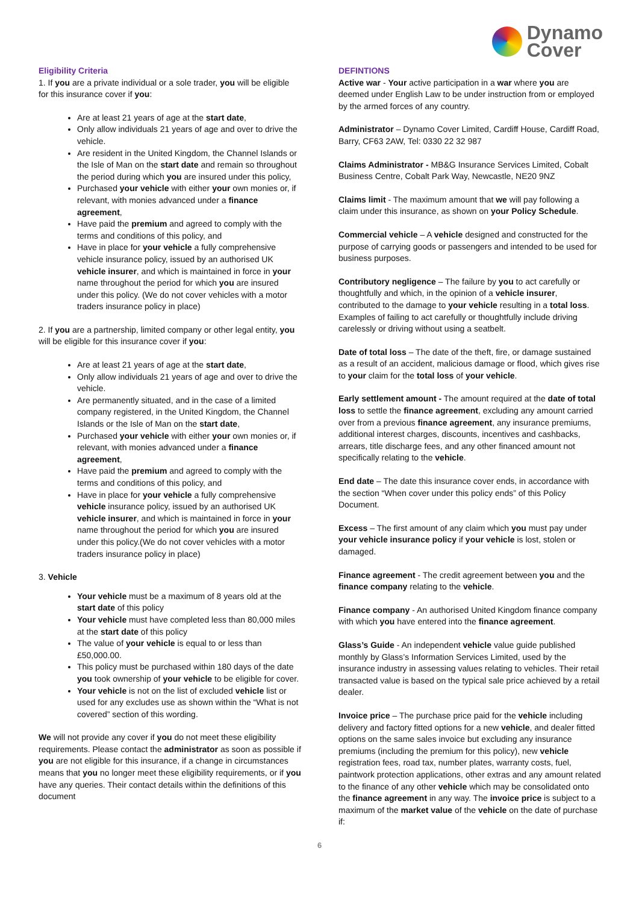Dynamo
Cover
Eligibility Criteria
1. If you are a private individual or a sole trader, you will be eligible for this insurance cover if you:
Are at least 21 years of age at the start date,
Only allow individuals 21 years of age and over to drive the vehicle.
Are resident in the United Kingdom, the Channel Islands or the Isle of Man on the start date and remain so throughout the period during which you are insured under this policy,
Purchased your vehicle with either your own monies or, if relevant, with monies advanced under a finance agreement,
Have paid the premium and agreed to comply with the terms and conditions of this policy, and
Have in place for your vehicle a fully comprehensive vehicle insurance policy, issued by an authorised UK vehicle insurer, and which is maintained in force in your name throughout the period for which you are insured under this policy. (We do not cover vehicles with a motor traders insurance policy in place)
2. If you are a partnership, limited company or other legal entity, you will be eligible for this insurance cover if you:
Are at least 21 years of age at the start date,
Only allow individuals 21 years of age and over to drive the vehicle.
Are permanently situated, and in the case of a limited company registered, in the United Kingdom, the Channel Islands or the Isle of Man on the start date,
Purchased your vehicle with either your own monies or, if relevant, with monies advanced under a finance agreement,
Have paid the premium and agreed to comply with the terms and conditions of this policy, and
Have in place for your vehicle a fully comprehensive vehicle insurance policy, issued by an authorised UK vehicle insurer, and which is maintained in force in your name throughout the period for which you are insured under this policy.(We do not cover vehicles with a motor traders insurance policy in place)
3. Vehicle
Your vehicle must be a maximum of 8 years old at the start date of this policy
Your vehicle must have completed less than 80,000 miles at the start date of this policy
The value of your vehicle is equal to or less than £50,000.00.
This policy must be purchased within 180 days of the date you took ownership of your vehicle to be eligible for cover.
Your vehicle is not on the list of excluded vehicle list or used for any excludes use as shown within the “What is not covered” section of this wording.
We will not provide any cover if you do not meet these eligibility requirements. Please contact the administrator as soon as possible if you are not eligible for this insurance, if a change in circumstances means that you no longer meet these eligibility requirements, or if you have any queries. Their contact details within the definitions of this document
DEFINTIONS
Active war - Your active participation in a war where you are deemed under English Law to be under instruction from or employed by the armed forces of any country.
Administrator – Dynamo Cover Limited, Cardiff House, Cardiff Road, Barry, CF63 2AW, Tel: 0330 22 32 987
Claims Administrator - MB&G Insurance Services Limited, Cobalt Business Centre, Cobalt Park Way, Newcastle, NE20 9NZ
Claims limit - The maximum amount that we will pay following a claim under this insurance, as shown on your Policy Schedule.
Commercial vehicle – A vehicle designed and constructed for the purpose of carrying goods or passengers and intended to be used for business purposes.
Contributory negligence – The failure by you to act carefully or thoughtfully and which, in the opinion of a vehicle insurer, contributed to the damage to your vehicle resulting in a total loss. Examples of failing to act carefully or thoughtfully include driving carelessly or driving without using a seatbelt.
Date of total loss – The date of the theft, fire, or damage sustained as a result of an accident, malicious damage or flood, which gives rise to your claim for the total loss of your vehicle.
Early settlement amount - The amount required at the date of total loss to settle the finance agreement, excluding any amount carried over from a previous finance agreement, any insurance premiums, additional interest charges, discounts, incentives and cashbacks, arrears, title discharge fees, and any other financed amount not specifically relating to the vehicle.
End date – The date this insurance cover ends, in accordance with the section “When cover under this policy ends” of this Policy Document.
Excess – The first amount of any claim which you must pay under your vehicle insurance policy if your vehicle is lost, stolen or damaged.
Finance agreement - The credit agreement between you and the finance company relating to the vehicle.
Finance company - An authorised United Kingdom finance company with which you have entered into the finance agreement.
Glass’s Guide - An independent vehicle value guide published monthly by Glass’s Information Services Limited, used by the insurance industry in assessing values relating to vehicles. Their retail transacted value is based on the typical sale price achieved by a retail dealer.
Invoice price – The purchase price paid for the vehicle including delivery and factory fitted options for a new vehicle, and dealer fitted options on the same sales invoice but excluding any insurance premiums (including the premium for this policy), new vehicle registration fees, road tax, number plates, warranty costs, fuel, paintwork protection applications, other extras and any amount related to the finance of any other vehicle which may be consolidated onto the finance agreement in any way. The invoice price is subject to a maximum of the market value of the vehicle on the date of purchase if:
6